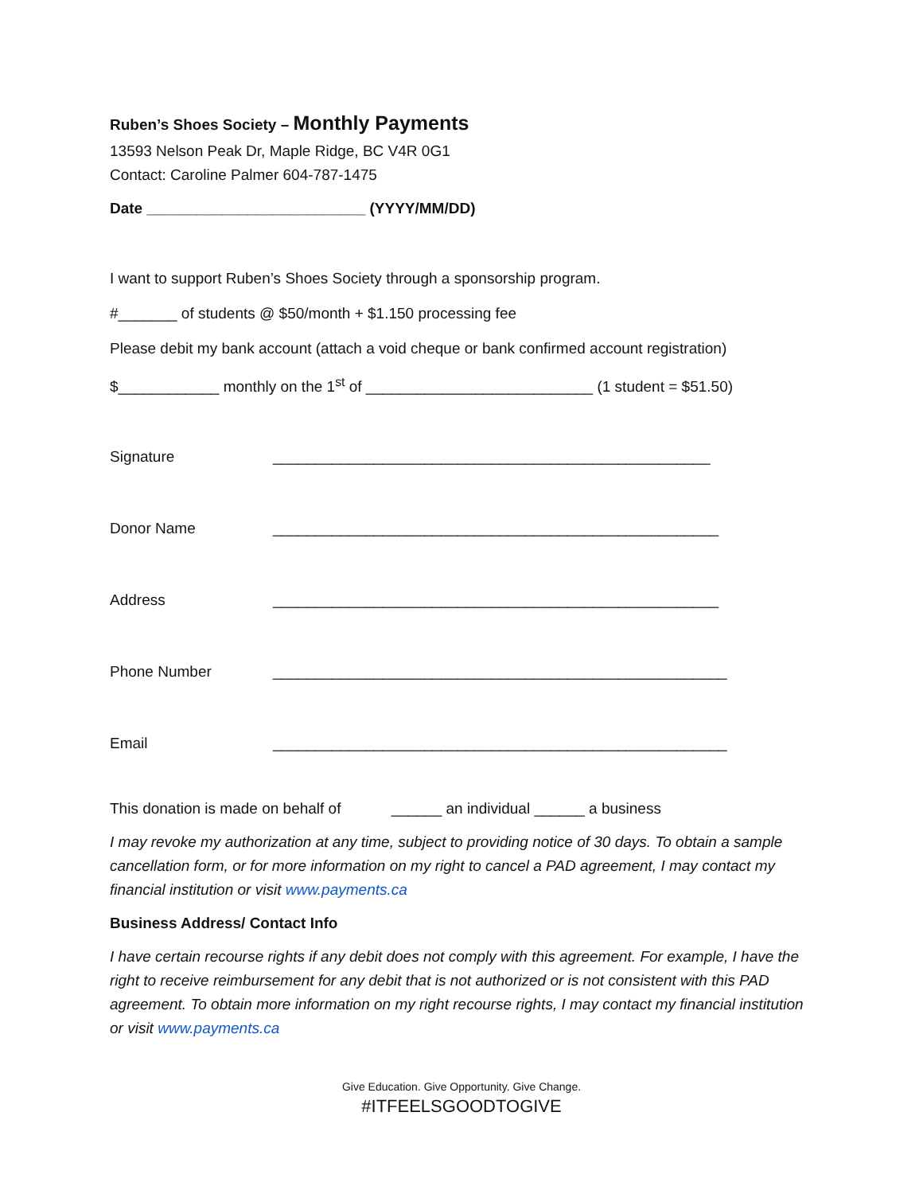Ruben’s Shoes Society – Monthly Payments
13593 Nelson Peak Dr, Maple Ridge, BC V4R 0G1
Contact: Caroline Palmer 604-787-1475
Date __________________________ (YYYY/MM/DD)
I want to support Ruben’s Shoes Society through a sponsorship program.
#_______ of students @ $50/month + $1.150 processing fee
Please debit my bank account (attach a void cheque or bank confirmed account registration)
$____________ monthly on the 1<sup>st</sup> of ___________________________ (1 student = $51.50)
Signature ____________________________________________________
Donor Name _____________________________________________________
Address _____________________________________________________
Phone Number ______________________________________________________
Email ______________________________________________________
This donation is made on behalf of ______ an individual ______ a business
I may revoke my authorization at any time, subject to providing notice of 30 days. To obtain a sample cancellation form, or for more information on my right to cancel a PAD agreement, I may contact my financial institution or visit www.payments.ca
Business Address/ Contact Info
I have certain recourse rights if any debit does not comply with this agreement. For example, I have the right to receive reimbursement for any debit that is not authorized or is not consistent with this PAD agreement. To obtain more information on my right recourse rights, I may contact my financial institution or visit www.payments.ca
Give Education. Give Opportunity. Give Change.
#ITFEELSGOODTOGIVE